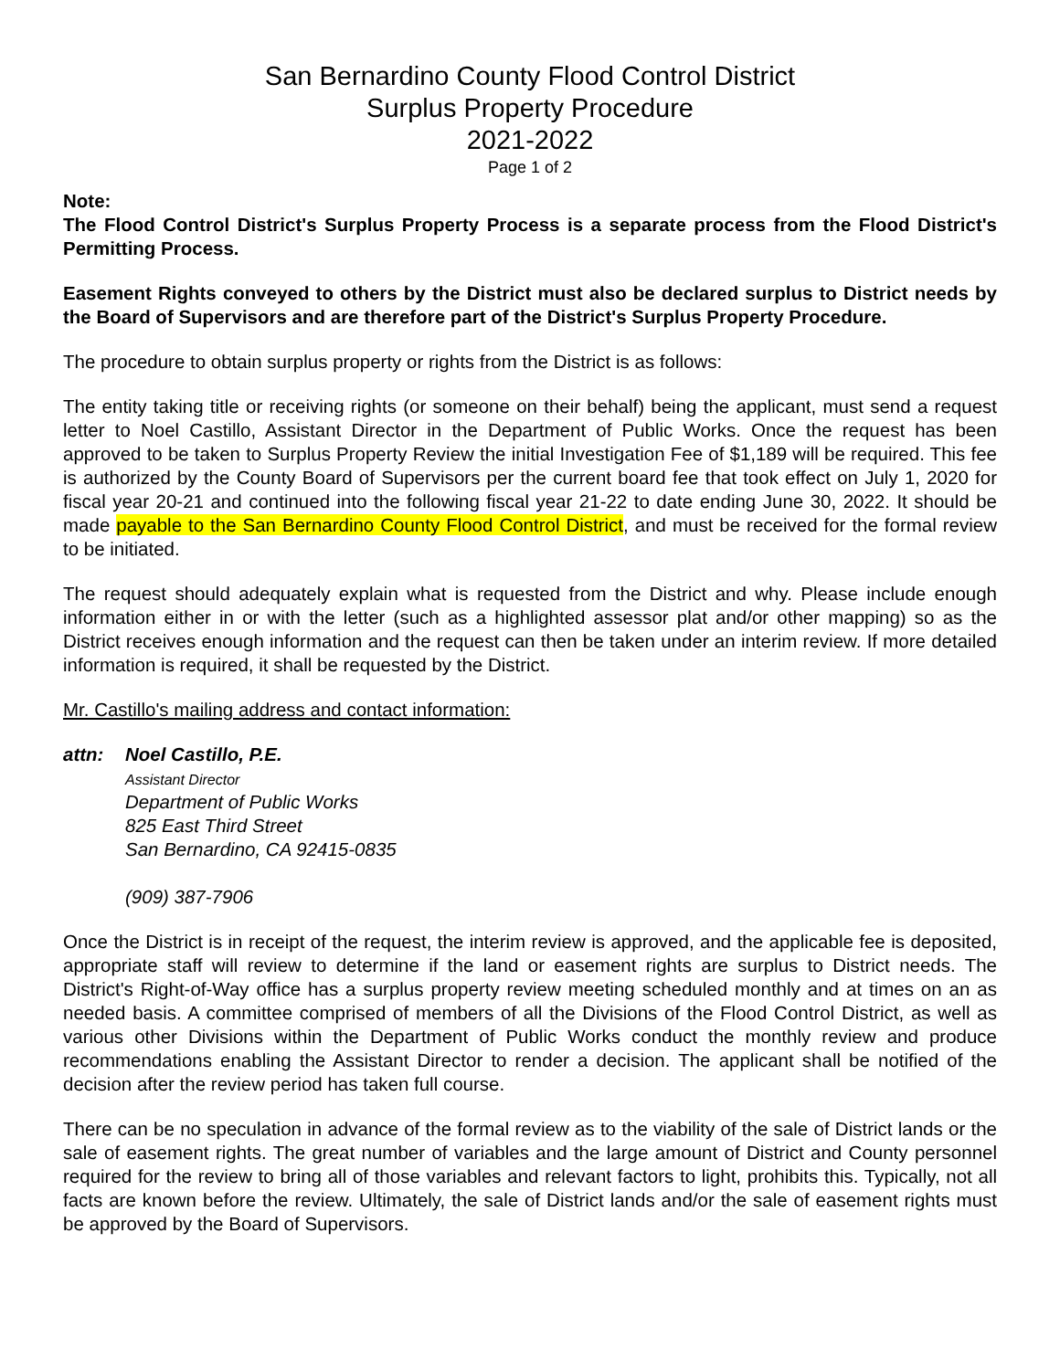San Bernardino County Flood Control District
Surplus Property Procedure
2021-2022
Page 1 of 2
Note:
The Flood Control District's Surplus Property Process is a separate process from the Flood District's Permitting Process.
Easement Rights conveyed to others by the District must also be declared surplus to District needs by the Board of Supervisors and are therefore part of the District's Surplus Property Procedure.
The procedure to obtain surplus property or rights from the District is as follows:
The entity taking title or receiving rights (or someone on their behalf) being the applicant, must send a request letter to Noel Castillo, Assistant Director in the Department of Public Works. Once the request has been approved to be taken to Surplus Property Review the initial Investigation Fee of $1,189 will be required. This fee is authorized by the County Board of Supervisors per the current board fee that took effect on July 1, 2020 for fiscal year 20-21 and continued into the following fiscal year 21-22 to date ending June 30, 2022. It should be made payable to the San Bernardino County Flood Control District, and must be received for the formal review to be initiated.
The request should adequately explain what is requested from the District and why. Please include enough information either in or with the letter (such as a highlighted assessor plat and/or other mapping) so as the District receives enough information and the request can then be taken under an interim review. If more detailed information is required, it shall be requested by the District.
Mr. Castillo's mailing address and contact information:
attn: Noel Castillo, P.E.
Assistant Director
Department of Public Works
825 East Third Street
San Bernardino, CA 92415-0835
(909) 387-7906
Once the District is in receipt of the request, the interim review is approved, and the applicable fee is deposited, appropriate staff will review to determine if the land or easement rights are surplus to District needs. The District's Right-of-Way office has a surplus property review meeting scheduled monthly and at times on an as needed basis. A committee comprised of members of all the Divisions of the Flood Control District, as well as various other Divisions within the Department of Public Works conduct the monthly review and produce recommendations enabling the Assistant Director to render a decision. The applicant shall be notified of the decision after the review period has taken full course.
There can be no speculation in advance of the formal review as to the viability of the sale of District lands or the sale of easement rights. The great number of variables and the large amount of District and County personnel required for the review to bring all of those variables and relevant factors to light, prohibits this. Typically, not all facts are known before the review. Ultimately, the sale of District lands and/or the sale of easement rights must be approved by the Board of Supervisors.